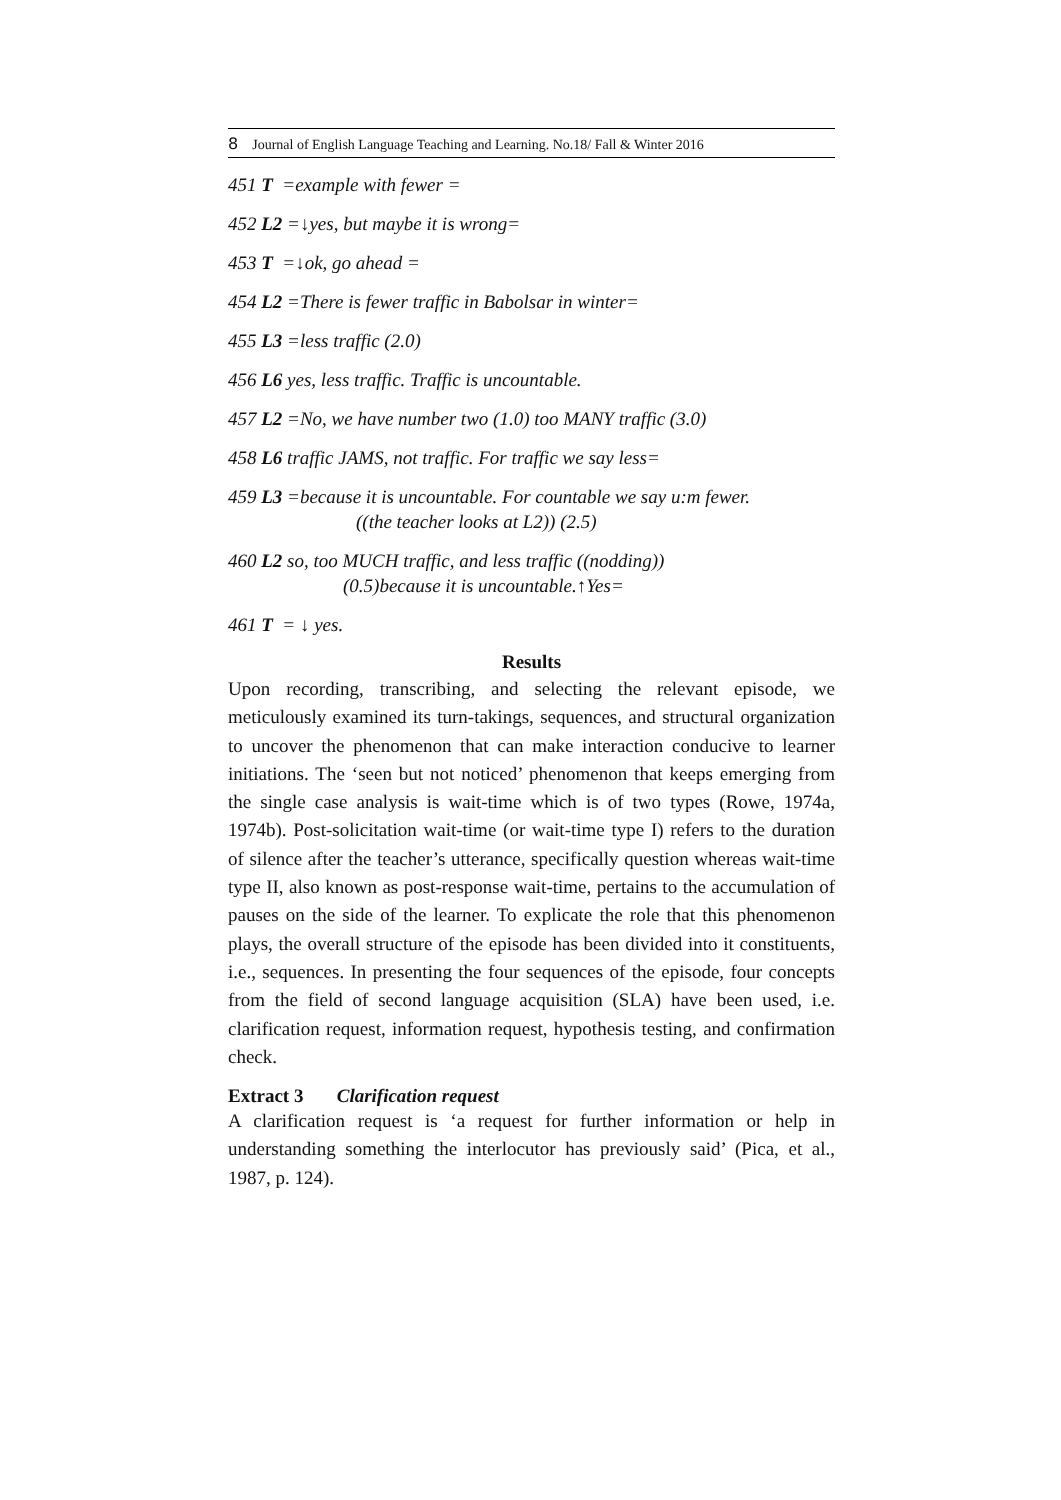8 Journal of English Language Teaching and Learning. No.18/ Fall & Winter 2016
451 T =example with fewer =
452 L2 =↓yes, but maybe it is wrong=
453 T =↓ok, go ahead =
454 L2 =There is fewer traffic in Babolsar in winter=
455 L3 =less traffic (2.0)
456 L6 yes, less traffic. Traffic is uncountable.
457 L2 =No, we have number two (1.0) too MANY traffic (3.0)
458 L6 traffic JAMS, not traffic. For traffic we say less=
459 L3 =because it is uncountable. For countable we say u:m fewer.
((the teacher looks at L2)) (2.5)
460 L2 so, too MUCH traffic, and less traffic ((nodding))
(0.5)because it is uncountable.↑Yes=
461 T = ↓ yes.
Results
Upon recording, transcribing, and selecting the relevant episode, we meticulously examined its turn-takings, sequences, and structural organization to uncover the phenomenon that can make interaction conducive to learner initiations. The ‘seen but not noticed’ phenomenon that keeps emerging from the single case analysis is wait-time which is of two types (Rowe, 1974a, 1974b). Post-solicitation wait-time (or wait-time type I) refers to the duration of silence after the teacher’s utterance, specifically question whereas wait-time type II, also known as post-response wait-time, pertains to the accumulation of pauses on the side of the learner. To explicate the role that this phenomenon plays, the overall structure of the episode has been divided into it constituents, i.e., sequences. In presenting the four sequences of the episode, four concepts from the field of second language acquisition (SLA) have been used, i.e. clarification request, information request, hypothesis testing, and confirmation check.
Extract 3 Clarification request
A clarification request is ‘a request for further information or help in understanding something the interlocutor has previously said’ (Pica, et al., 1987, p. 124).